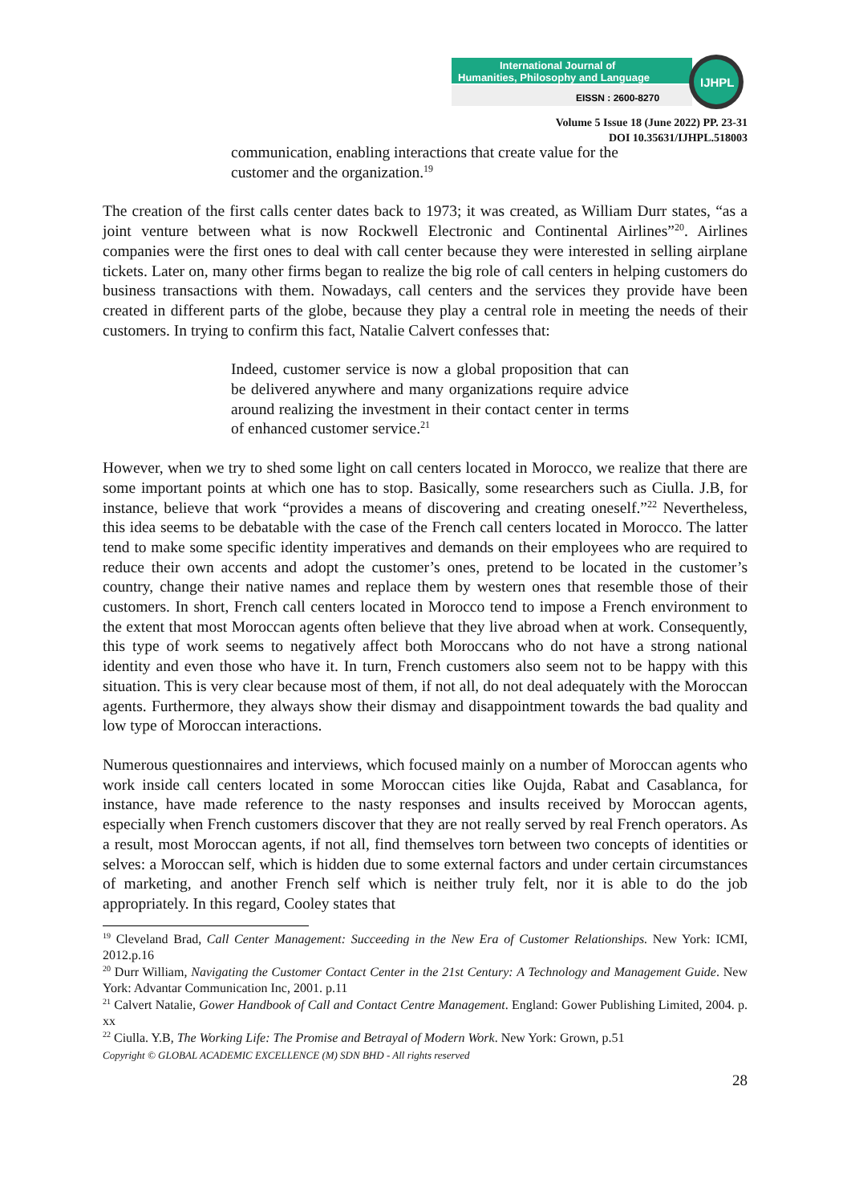International Journal of
Humanities, Philosophy and Language
EISSN : 2600-8270
IJHPL
Volume 5 Issue 18 (June 2022) PP. 23-31
DOI 10.35631/IJHPL.518003
communication, enabling interactions that create value for the customer and the organization.<sup>19</sup>
The creation of the first calls center dates back to 1973; it was created, as William Durr states, “as a joint venture between what is now Rockwell Electronic and Continental Airlines”<sup>20</sup>. Airlines companies were the first ones to deal with call center because they were interested in selling airplane tickets. Later on, many other firms began to realize the big role of call centers in helping customers do business transactions with them. Nowadays, call centers and the services they provide have been created in different parts of the globe, because they play a central role in meeting the needs of their customers. In trying to confirm this fact, Natalie Calvert confesses that:
Indeed, customer service is now a global proposition that can be delivered anywhere and many organizations require advice around realizing the investment in their contact center in terms of enhanced customer service.<sup>21</sup>
However, when we try to shed some light on call centers located in Morocco, we realize that there are some important points at which one has to stop. Basically, some researchers such as Ciulla. J.B, for instance, believe that work “provides a means of discovering and creating oneself.”<sup>22</sup> Nevertheless, this idea seems to be debatable with the case of the French call centers located in Morocco. The latter tend to make some specific identity imperatives and demands on their employees who are required to reduce their own accents and adopt the customer’s ones, pretend to be located in the customer’s country, change their native names and replace them by western ones that resemble those of their customers. In short, French call centers located in Morocco tend to impose a French environment to the extent that most Moroccan agents often believe that they live abroad when at work. Consequently, this type of work seems to negatively affect both Moroccans who do not have a strong national identity and even those who have it. In turn, French customers also seem not to be happy with this situation. This is very clear because most of them, if not all, do not deal adequately with the Moroccan agents. Furthermore, they always show their dismay and disappointment towards the bad quality and low type of Moroccan interactions.
Numerous questionnaires and interviews, which focused mainly on a number of Moroccan agents who work inside call centers located in some Moroccan cities like Oujda, Rabat and Casablanca, for instance, have made reference to the nasty responses and insults received by Moroccan agents, especially when French customers discover that they are not really served by real French operators. As a result, most Moroccan agents, if not all, find themselves torn between two concepts of identities or selves: a Moroccan self, which is hidden due to some external factors and under certain circumstances of marketing, and another French self which is neither truly felt, nor it is able to do the job appropriately. In this regard, Cooley states that
<sup>19</sup> Cleveland Brad, Call Center Management: Succeeding in the New Era of Customer Relationships. New York: ICMI, 2012.p.16
<sup>20</sup> Durr William, Navigating the Customer Contact Center in the 21st Century: A Technology and Management Guide. New York: Advantar Communication Inc, 2001. p.11
<sup>21</sup> Calvert Natalie, Gower Handbook of Call and Contact Centre Management. England: Gower Publishing Limited, 2004. p. xx
<sup>22</sup> Ciulla. Y.B, The Working Life: The Promise and Betrayal of Modern Work. New York: Grown, p.51
Copyright © GLOBAL ACADEMIC EXCELLENCE (M) SDN BHD - All rights reserved
28